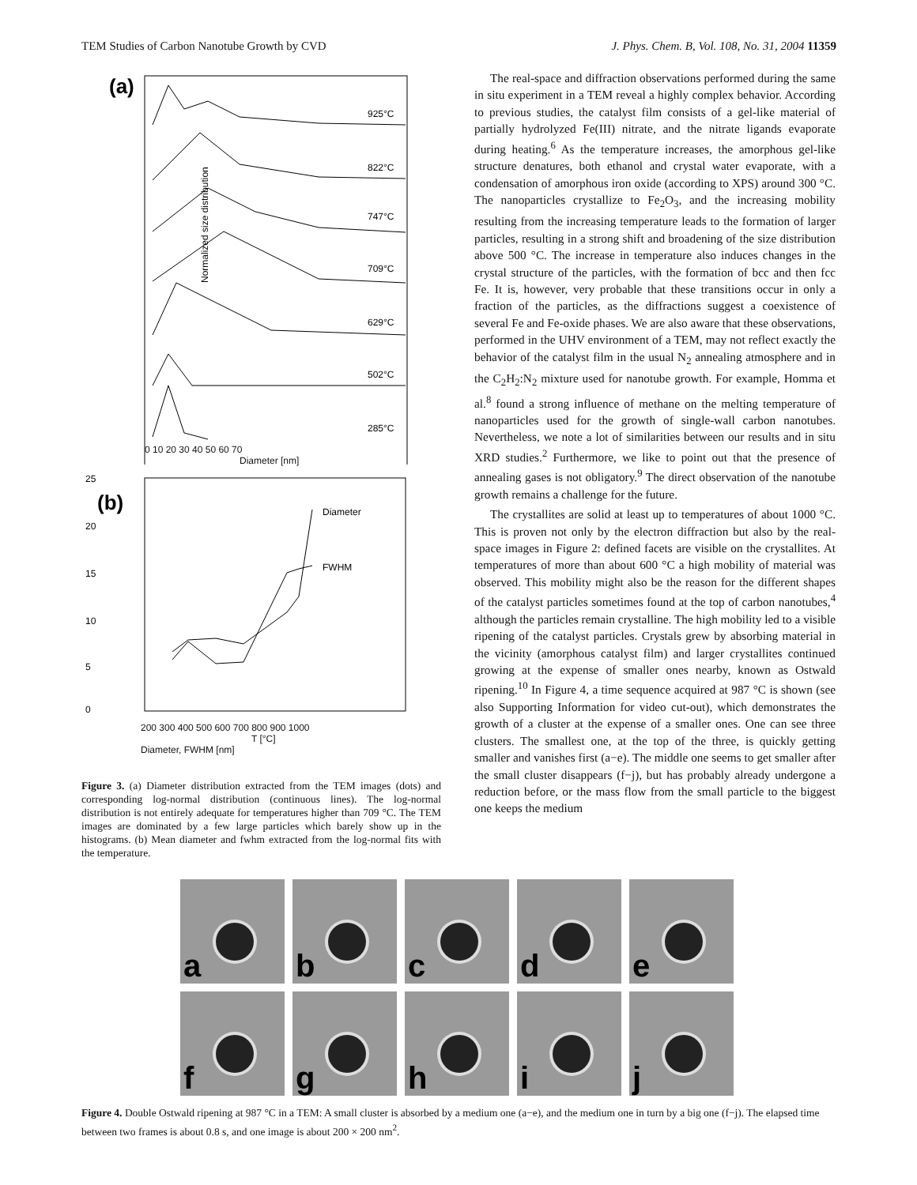TEM Studies of Carbon Nanotube Growth by CVD J. Phys. Chem. B, Vol. 108, No. 31, 2004 11359
(a)
925°C
822°C
747°C
709°C
629°C
502°C
285°C
Normalized size distribution
0 10 20 30 40 50 60 70
Diameter [nm]
(b)
25
20
15
10
5
0
Diameter
FWHM
200 300 400 500 600 700 800 900 1000
T [°C]
Diameter, FWHM [nm]
Figure 3. (a) Diameter distribution extracted from the TEM images (dots) and corresponding log-normal distribution (continuous lines). The log-normal distribution is not entirely adequate for temperatures higher than 709 °C. The TEM images are dominated by a few large particles which barely show up in the histograms. (b) Mean diameter and fwhm extracted from the log-normal fits with the temperature.
The real-space and diffraction observations performed during the same in situ experiment in a TEM reveal a highly complex behavior. According to previous studies, the catalyst film consists of a gel-like material of partially hydrolyzed Fe(III) nitrate, and the nitrate ligands evaporate during heating.<sup>6</sup> As the temperature increases, the amorphous gel-like structure denatures, both ethanol and crystal water evaporate, with a condensation of amorphous iron oxide (according to XPS) around 300 °C. The nanoparticles crystallize to Fe<sub>2</sub>O<sub>3</sub>, and the increasing mobility resulting from the increasing temperature leads to the formation of larger particles, resulting in a strong shift and broadening of the size distribution above 500 °C. The increase in temperature also induces changes in the crystal structure of the particles, with the formation of bcc and then fcc Fe. It is, however, very probable that these transitions occur in only a fraction of the particles, as the diffractions suggest a coexistence of several Fe and Fe-oxide phases. We are also aware that these observations, performed in the UHV environment of a TEM, may not reflect exactly the behavior of the catalyst film in the usual N<sub>2</sub> annealing atmosphere and in the C<sub>2</sub>H<sub>2</sub>:N<sub>2</sub> mixture used for nanotube growth. For example, Homma et al.<sup>8</sup> found a strong influence of methane on the melting temperature of nanoparticles used for the growth of single-wall carbon nanotubes. Nevertheless, we note a lot of similarities between our results and in situ XRD studies.<sup>2</sup> Furthermore, we like to point out that the presence of annealing gases is not obligatory.<sup>9</sup> The direct observation of the nanotube growth remains a challenge for the future.
The crystallites are solid at least up to temperatures of about 1000 °C. This is proven not only by the electron diffraction but also by the real-space images in Figure 2: defined facets are visible on the crystallites. At temperatures of more than about 600 °C a high mobility of material was observed. This mobility might also be the reason for the different shapes of the catalyst particles sometimes found at the top of carbon nanotubes,<sup>4</sup> although the particles remain crystalline. The high mobility led to a visible ripening of the catalyst particles. Crystals grew by absorbing material in the vicinity (amorphous catalyst film) and larger crystallites continued growing at the expense of smaller ones nearby, known as Ostwald ripening.<sup>10</sup> In Figure 4, a time sequence acquired at 987 °C is shown (see also Supporting Information for video cut-out), which demonstrates the growth of a cluster at the expense of a smaller ones. One can see three clusters. The smallest one, at the top of the three, is quickly getting smaller and vanishes first (a−e). The middle one seems to get smaller after the small cluster disappears (f−j), but has probably already undergone a reduction before, or the mass flow from the small particle to the biggest one keeps the medium
a
b
c
d
e
f
g
h
i
j
Figure 4. Double Ostwald ripening at 987 °C in a TEM: A small cluster is absorbed by a medium one (a−e), and the medium one in turn by a big one (f−j). The elapsed time between two frames is about 0.8 s, and one image is about 200 × 200 nm<sup>2</sup>.